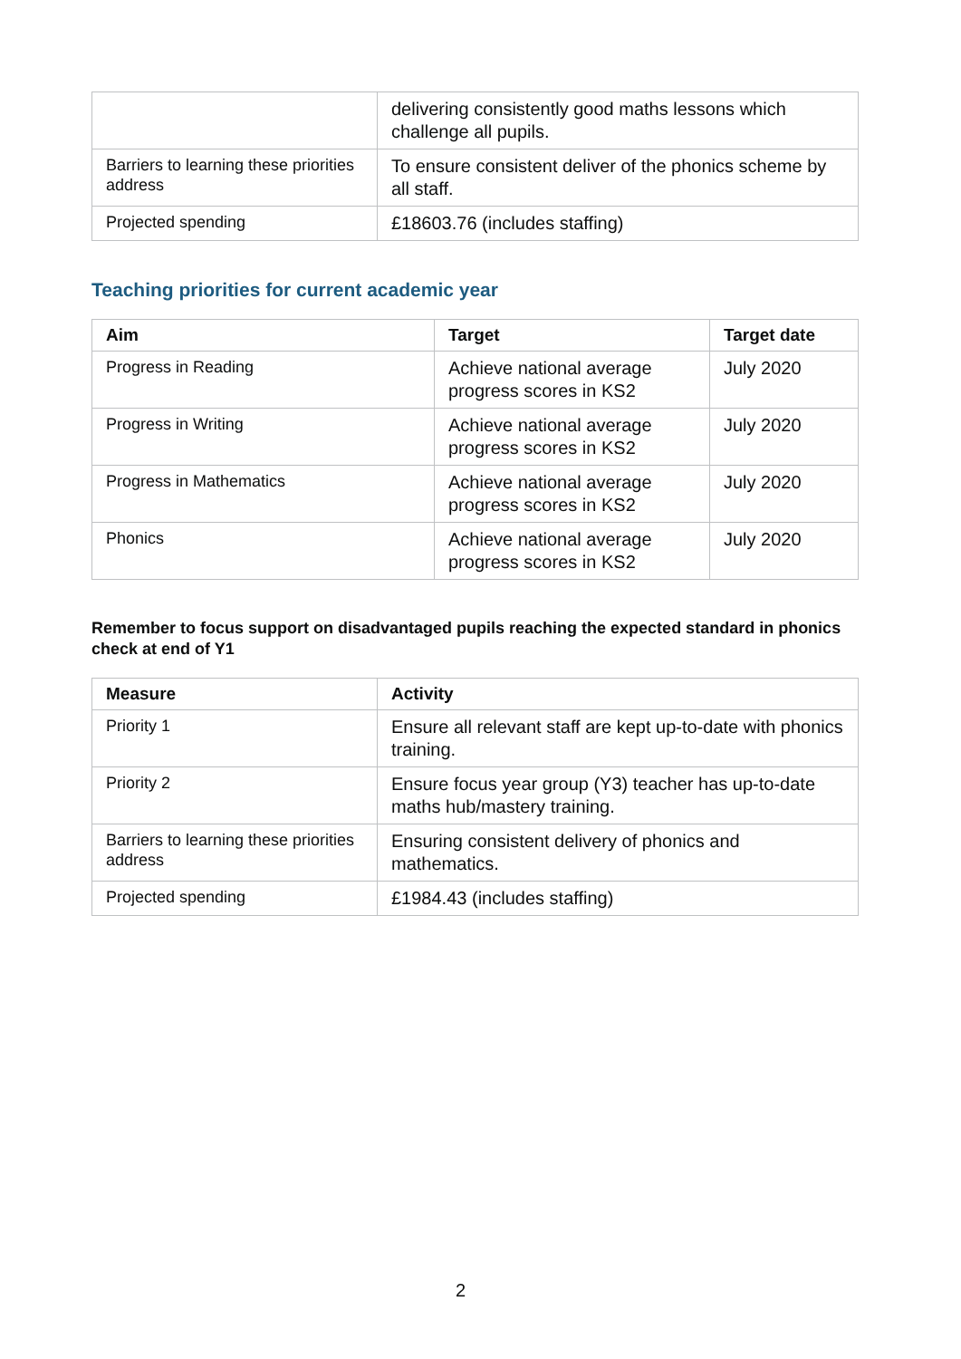| | delivering consistently good maths lessons which challenge all pupils. |
| Barriers to learning these priorities address | To ensure consistent deliver of the phonics scheme by all staff. |
| Projected spending | £18603.76 (includes staffing) |
Teaching priorities for current academic year
| Aim | Target | Target date |
| --- | --- | --- |
| Progress in Reading | Achieve national average progress scores in KS2 | July 2020 |
| Progress in Writing | Achieve national average progress scores in KS2 | July 2020 |
| Progress in Mathematics | Achieve national average progress scores in KS2 | July 2020 |
| Phonics | Achieve national average progress scores in KS2 | July 2020 |
Remember to focus support on disadvantaged pupils reaching the expected standard in phonics check at end of Y1
| Measure | Activity |
| --- | --- |
| Priority 1 | Ensure all relevant staff are kept up-to-date with phonics training. |
| Priority 2 | Ensure focus year group (Y3) teacher has up-to-date maths hub/mastery training. |
| Barriers to learning these priorities address | Ensuring consistent delivery of phonics and mathematics. |
| Projected spending | £1984.43 (includes staffing) |
2